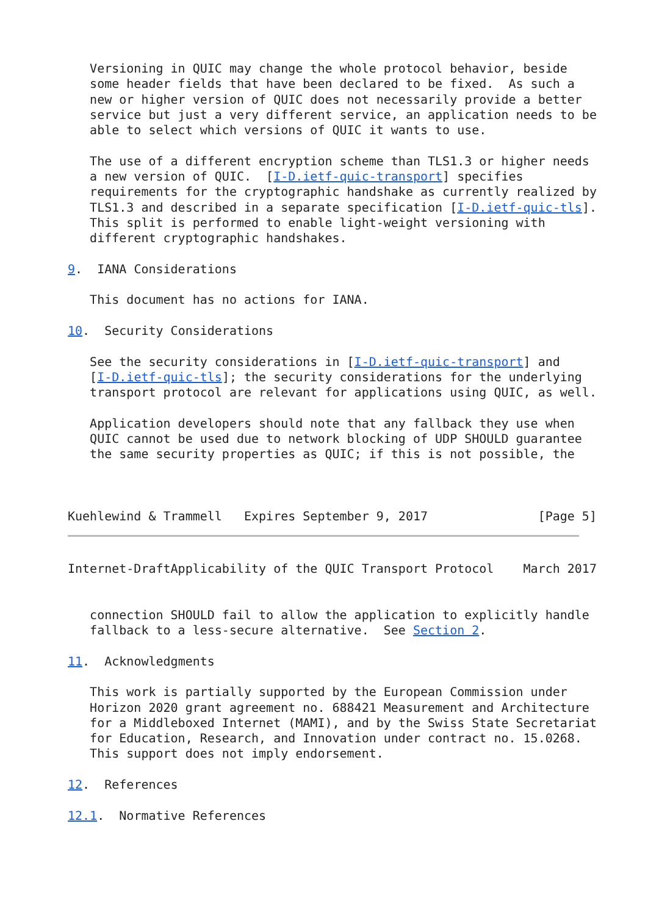Versioning in QUIC may change the whole protocol behavior, beside
   some header fields that have been declared to be fixed.  As such a
   new or higher version of QUIC does not necessarily provide a better
   service but just a very different service, an application needs to be
   able to select which versions of QUIC it wants to use.

   The use of a different encryption scheme than TLS1.3 or higher needs
   a new version of QUIC.  [I-D.ietf-quic-transport] specifies
   requirements for the cryptographic handshake as currently realized by
   TLS1.3 and described in a separate specification [I-D.ietf-quic-tls].
   This split is performed to enable light-weight versioning with
   different cryptographic handshakes.

9.  IANA Considerations

   This document has no actions for IANA.

10.  Security Considerations

   See the security considerations in [I-D.ietf-quic-transport] and
   [I-D.ietf-quic-tls]; the security considerations for the underlying
   transport protocol are relevant for applications using QUIC, as well.

   Application developers should note that any fallback they use when
   QUIC cannot be used due to network blocking of UDP SHOULD guarantee
   the same security properties as QUIC; if this is not possible, the



Kuehlewind & Trammell   Expires September 9, 2017               [Page 5]
Internet-DraftApplicability of the QUIC Transport Protocol    March 2017


   connection SHOULD fail to allow the application to explicitly handle
   fallback to a less-secure alternative.  See Section 2.

11.  Acknowledgments

   This work is partially supported by the European Commission under
   Horizon 2020 grant agreement no. 688421 Measurement and Architecture
   for a Middleboxed Internet (MAMI), and by the Swiss State Secretariat
   for Education, Research, and Innovation under contract no. 15.0268.
   This support does not imply endorsement.

12.  References

12.1.  Normative References